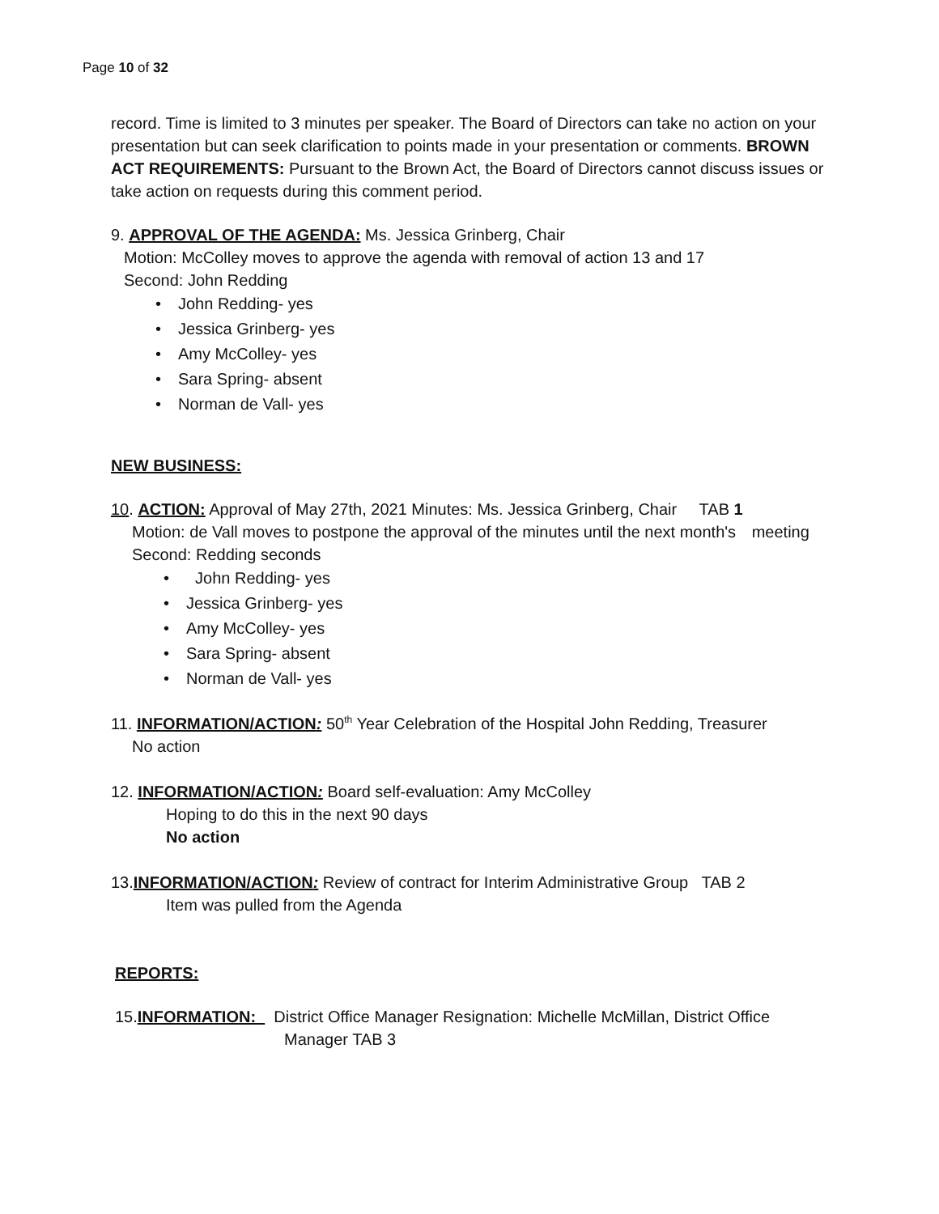Page 10 of 32
record. Time is limited to 3 minutes per speaker. The Board of Directors can take no action on your presentation but can seek clarification to points made in your presentation or comments. BROWN ACT REQUIREMENTS: Pursuant to the Brown Act, the Board of Directors cannot discuss issues or take action on requests during this comment period.
9. APPROVAL OF THE AGENDA: Ms. Jessica Grinberg, Chair
Motion: McColley moves to approve the agenda with removal of action 13 and 17
Second: John Redding
• John Redding- yes
• Jessica Grinberg- yes
• Amy McColley- yes
• Sara Spring- absent
• Norman de Vall- yes
NEW BUSINESS:
10. ACTION: Approval of May 27th, 2021 Minutes: Ms. Jessica Grinberg, Chair TAB 1
Motion: de Vall moves to postpone the approval of the minutes until the next month's meeting
Second: Redding seconds
• John Redding- yes
• Jessica Grinberg- yes
• Amy McColley- yes
• Sara Spring- absent
• Norman de Vall- yes
11. INFORMATION/ACTION: 50<sup>th</sup> Year Celebration of the Hospital John Redding, Treasurer
No action
12. INFORMATION/ACTION: Board self-evaluation: Amy McColley
Hoping to do this in the next 90 days
No action
13.INFORMATION/ACTION: Review of contract for Interim Administrative Group TAB 2
Item was pulled from the Agenda
REPORTS:
15.INFORMATION: District Office Manager Resignation: Michelle McMillan, District Office
Manager TAB 3